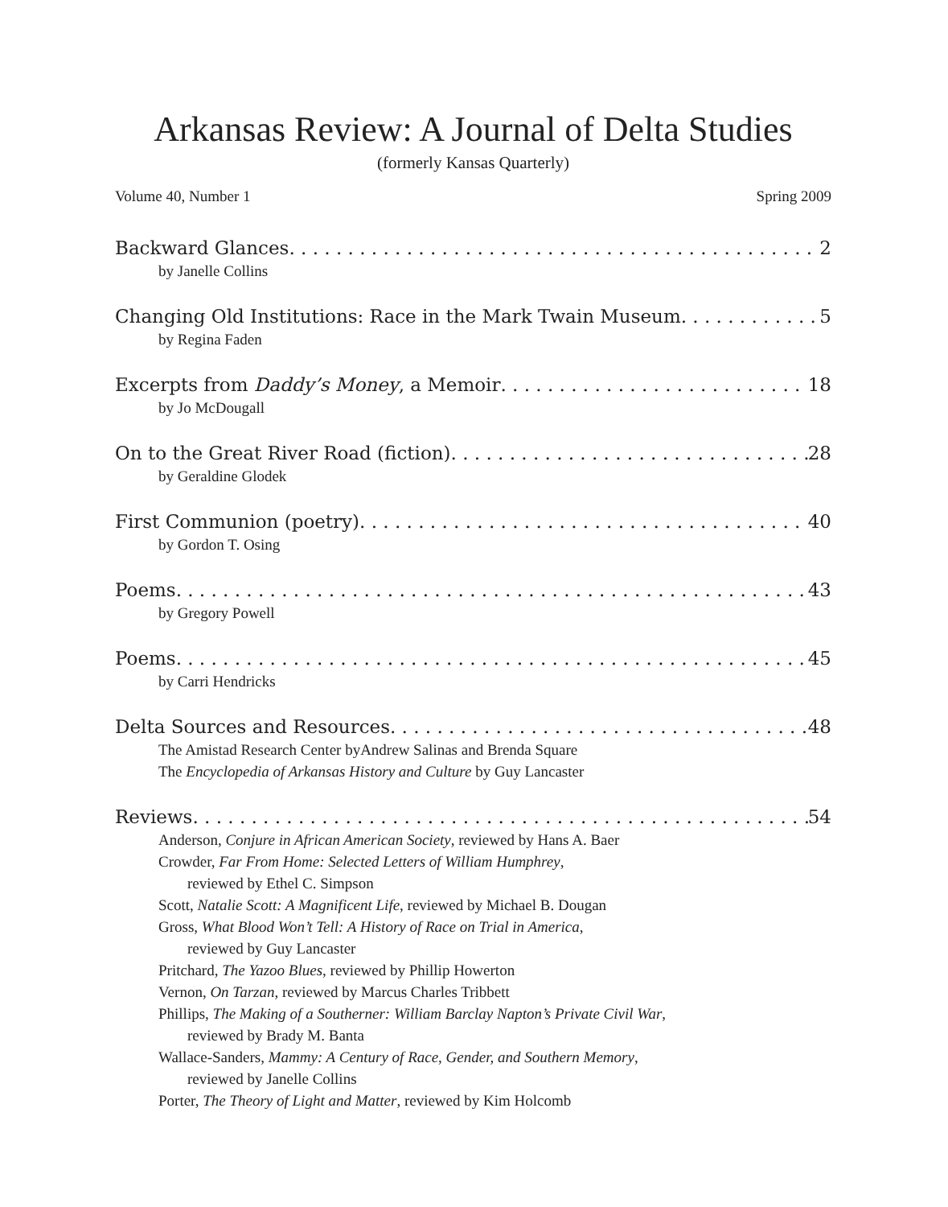Arkansas Review: A Journal of Delta Studies
(formerly Kansas Quarterly)
Volume 40, Number 1 Spring 2009
Backward Glances 2
by Janelle Collins
Changing Old Institutions: Race in the Mark Twain Museum 5
by Regina Faden
Excerpts from Daddy’s Money, a Memoir 18
by Jo McDougall
On to the Great River Road (fiction) 28
by Geraldine Glodek
First Communion (poetry) 40
by Gordon T. Osing
Poems 43
by Gregory Powell
Poems 45
by Carri Hendricks
Delta Sources and Resources 48
The Amistad Research Center byAndrew Salinas and Brenda Square
The Encyclopedia of Arkansas History and Culture by Guy Lancaster
Reviews 54
Anderson, Conjure in African American Society, reviewed by Hans A. Baer
Crowder, Far From Home: Selected Letters of William Humphrey,
reviewed by Ethel C. Simpson
Scott, Natalie Scott: A Magnificent Life, reviewed by Michael B. Dougan
Gross, What Blood Won’t Tell: A History of Race on Trial in America,
reviewed by Guy Lancaster
Pritchard, The Yazoo Blues, reviewed by Phillip Howerton
Vernon, On Tarzan, reviewed by Marcus Charles Tribbett
Phillips, The Making of a Southerner: William Barclay Napton’s Private Civil War,
reviewed by Brady M. Banta
Wallace-Sanders, Mammy: A Century of Race, Gender, and Southern Memory,
reviewed by Janelle Collins
Porter, The Theory of Light and Matter, reviewed by Kim Holcomb